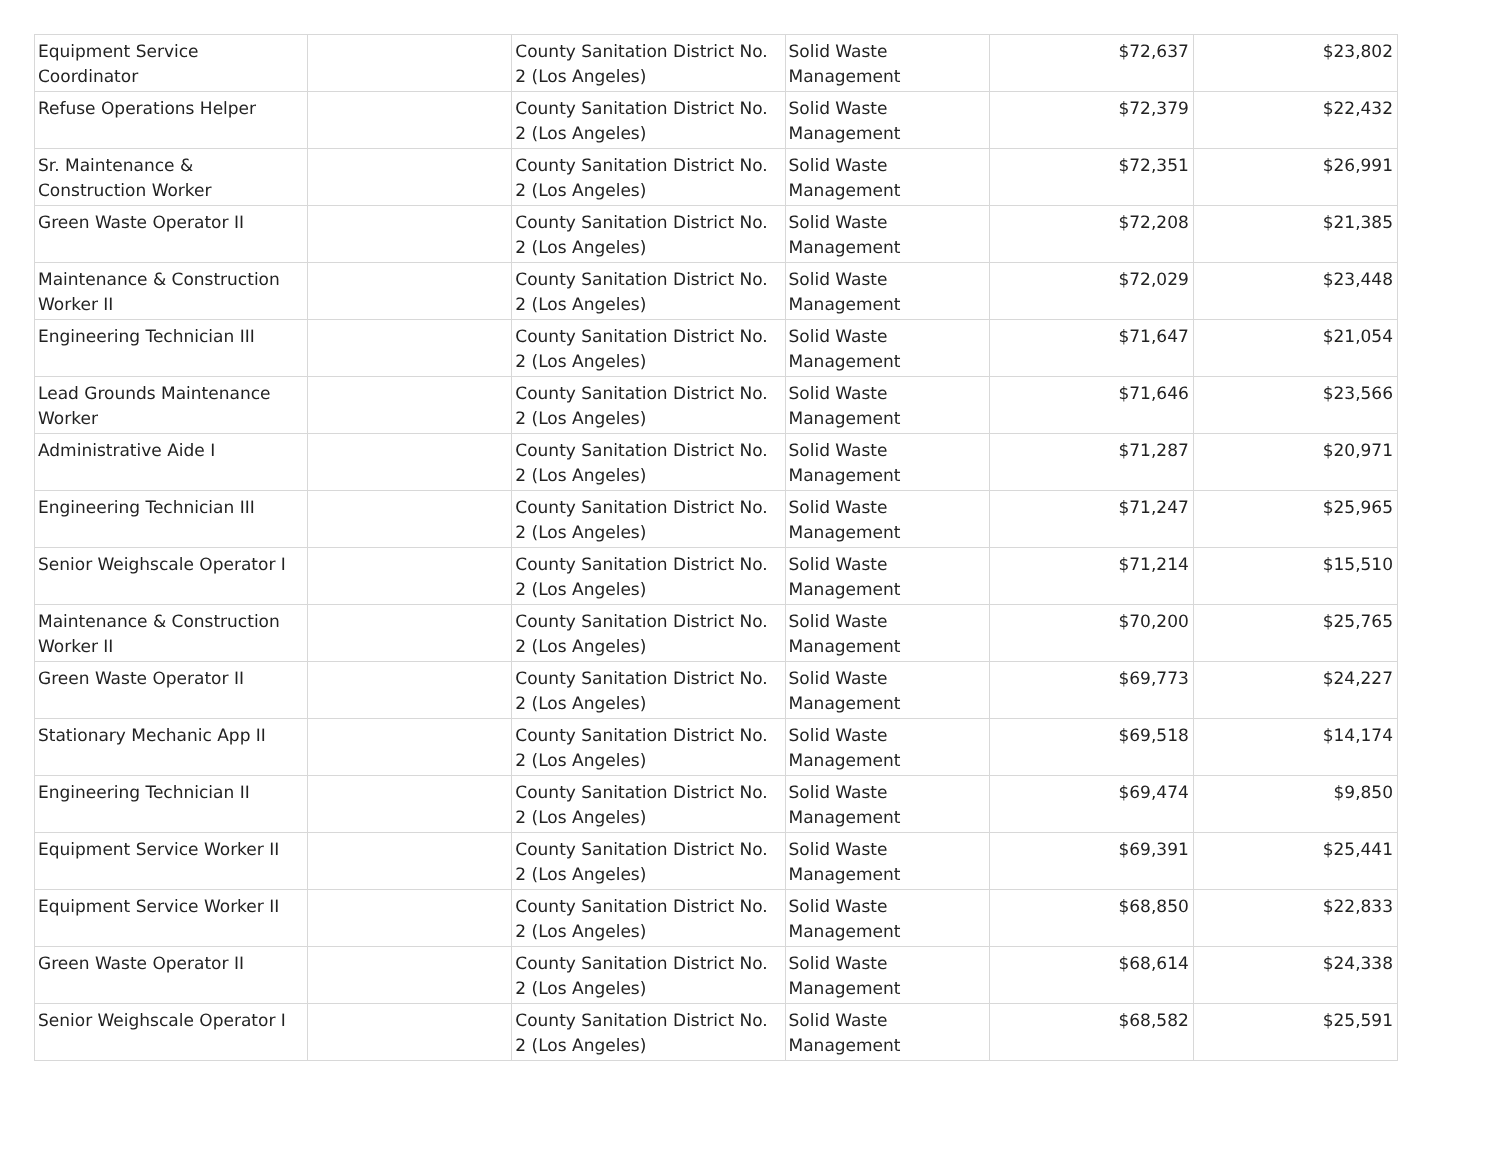| Equipment Service Coordinator | | County Sanitation District No. 2 (Los Angeles) | Solid Waste Management | $72,637 | $23,802 |
| Refuse Operations Helper | | County Sanitation District No. 2 (Los Angeles) | Solid Waste Management | $72,379 | $22,432 |
| Sr. Maintenance & Construction Worker | | County Sanitation District No. 2 (Los Angeles) | Solid Waste Management | $72,351 | $26,991 |
| Green Waste Operator II | | County Sanitation District No. 2 (Los Angeles) | Solid Waste Management | $72,208 | $21,385 |
| Maintenance & Construction Worker II | | County Sanitation District No. 2 (Los Angeles) | Solid Waste Management | $72,029 | $23,448 |
| Engineering Technician III | | County Sanitation District No. 2 (Los Angeles) | Solid Waste Management | $71,647 | $21,054 |
| Lead Grounds Maintenance Worker | | County Sanitation District No. 2 (Los Angeles) | Solid Waste Management | $71,646 | $23,566 |
| Administrative Aide I | | County Sanitation District No. 2 (Los Angeles) | Solid Waste Management | $71,287 | $20,971 |
| Engineering Technician III | | County Sanitation District No. 2 (Los Angeles) | Solid Waste Management | $71,247 | $25,965 |
| Senior Weighscale Operator I | | County Sanitation District No. 2 (Los Angeles) | Solid Waste Management | $71,214 | $15,510 |
| Maintenance & Construction Worker II | | County Sanitation District No. 2 (Los Angeles) | Solid Waste Management | $70,200 | $25,765 |
| Green Waste Operator II | | County Sanitation District No. 2 (Los Angeles) | Solid Waste Management | $69,773 | $24,227 |
| Stationary Mechanic App II | | County Sanitation District No. 2 (Los Angeles) | Solid Waste Management | $69,518 | $14,174 |
| Engineering Technician II | | County Sanitation District No. 2 (Los Angeles) | Solid Waste Management | $69,474 | $9,850 |
| Equipment Service Worker II | | County Sanitation District No. 2 (Los Angeles) | Solid Waste Management | $69,391 | $25,441 |
| Equipment Service Worker II | | County Sanitation District No. 2 (Los Angeles) | Solid Waste Management | $68,850 | $22,833 |
| Green Waste Operator II | | County Sanitation District No. 2 (Los Angeles) | Solid Waste Management | $68,614 | $24,338 |
| Senior Weighscale Operator I | | County Sanitation District No. 2 (Los Angeles) | Solid Waste Management | $68,582 | $25,591 |